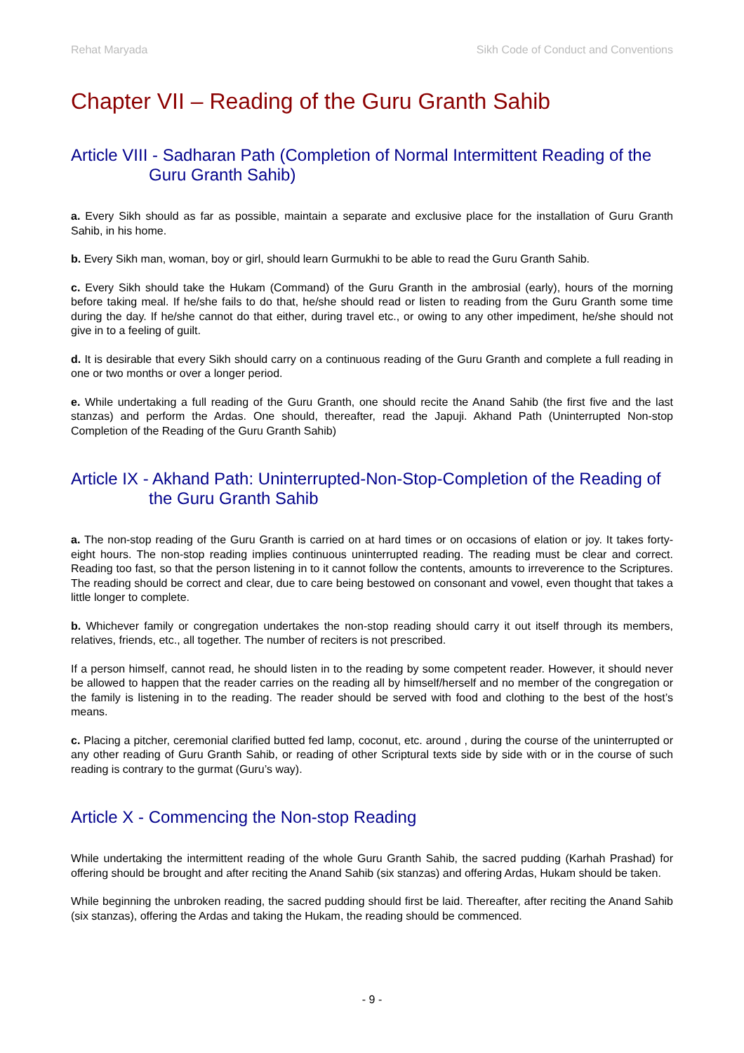Rehat Maryada Sikh Code of Conduct and Conventions
Chapter VII – Reading of the Guru Granth Sahib
Article VIII - Sadharan Path (Completion of Normal Intermittent Reading of the Guru Granth Sahib)
a. Every Sikh should as far as possible, maintain a separate and exclusive place for the installation of Guru Granth Sahib, in his home.
b. Every Sikh man, woman, boy or girl, should learn Gurmukhi to be able to read the Guru Granth Sahib.
c. Every Sikh should take the Hukam (Command) of the Guru Granth in the ambrosial (early), hours of the morning before taking meal. If he/she fails to do that, he/she should read or listen to reading from the Guru Granth some time during the day. If he/she cannot do that either, during travel etc., or owing to any other impediment, he/she should not give in to a feeling of guilt.
d. It is desirable that every Sikh should carry on a continuous reading of the Guru Granth and complete a full reading in one or two months or over a longer period.
e. While undertaking a full reading of the Guru Granth, one should recite the Anand Sahib (the first five and the last stanzas) and perform the Ardas. One should, thereafter, read the Japuji. Akhand Path (Uninterrupted Non-stop Completion of the Reading of the Guru Granth Sahib)
Article IX - Akhand Path: Uninterrupted-Non-Stop-Completion of the Reading of the Guru Granth Sahib
a. The non-stop reading of the Guru Granth is carried on at hard times or on occasions of elation or joy. It takes forty-eight hours. The non-stop reading implies continuous uninterrupted reading. The reading must be clear and correct. Reading too fast, so that the person listening in to it cannot follow the contents, amounts to irreverence to the Scriptures. The reading should be correct and clear, due to care being bestowed on consonant and vowel, even thought that takes a little longer to complete.
b. Whichever family or congregation undertakes the non-stop reading should carry it out itself through its members, relatives, friends, etc., all together. The number of reciters is not prescribed.
If a person himself, cannot read, he should listen in to the reading by some competent reader. However, it should never be allowed to happen that the reader carries on the reading all by himself/herself and no member of the congregation or the family is listening in to the reading. The reader should be served with food and clothing to the best of the host’s means.
c. Placing a pitcher, ceremonial clarified butted fed lamp, coconut, etc. around , during the course of the uninterrupted or any other reading of Guru Granth Sahib, or reading of other Scriptural texts side by side with or in the course of such reading is contrary to the gurmat (Guru’s way).
Article X - Commencing the Non-stop Reading
While undertaking the intermittent reading of the whole Guru Granth Sahib, the sacred pudding (Karhah Prashad) for offering should be brought and after reciting the Anand Sahib (six stanzas) and offering Ardas, Hukam should be taken.
While beginning the unbroken reading, the sacred pudding should first be laid. Thereafter, after reciting the Anand Sahib (six stanzas), offering the Ardas and taking the Hukam, the reading should be commenced.
- 9 -